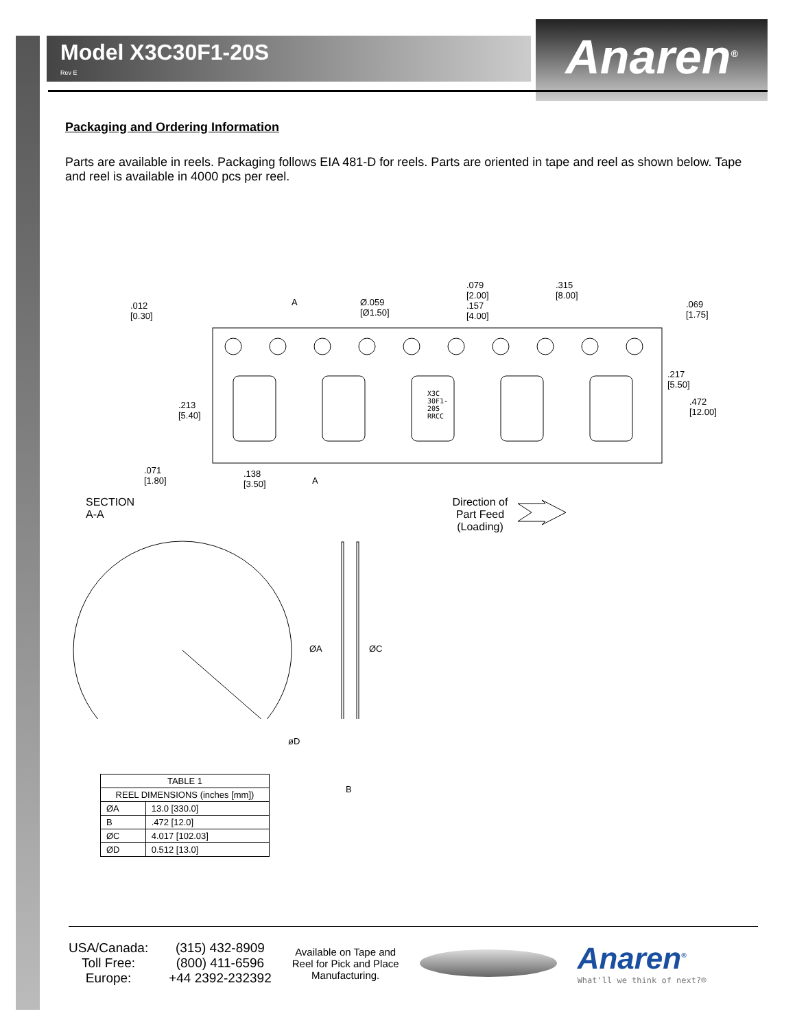Model X3C30F1-20S
Rev E
Anaren<sup>®</sup>
Packaging and Ordering Information
Parts are available in reels. Packaging follows EIA 481-D for reels. Parts are oriented in tape and reel as shown below. Tape and reel is available in 4000 pcs per reel.
.012 [0.30] A Ø.059 [Ø1.50]
.079 [2.00]
.157 [4.00]
.315 [8.00]
.069 [1.75]
.217 [5.50]
.472 [12.00] .213 [5.40]
X3C 30F1-20S RRCC
.071 [1.80] .138 [3.50]
A
SECTION A-A Direction of Part Feed (Loading)
ØA ØC
øD
B
| TABLE 1 | |
| --- | --- |
| REEL DIMENSIONS (inches [mm]) | |
| ØA | 13.0 [330.0] |
| B | .472 [12.0] |
| ØC | 4.017 [102.03] |
| ØD | 0.512 [13.0] |
USA/Canada:
Toll Free:
Europe:
(315) 432-8909
(800) 411-6596
+44 2392-232392
Available on Tape and
Reel for Pick and Place
Manufacturing.
Anaren<sup>®</sup>
What'll we think of next?®